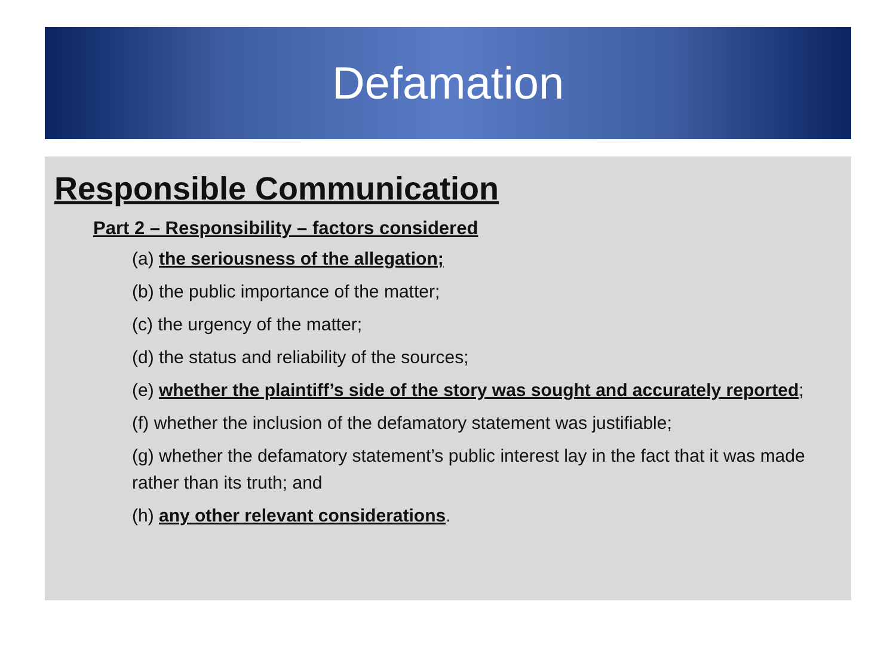Defamation
Responsible Communication
Part 2 – Responsibility – factors considered
(a) the seriousness of the allegation;
(b) the public importance of the matter;
(c) the urgency of the matter;
(d) the status and reliability of the sources;
(e) whether the plaintiff’s side of the story was sought and accurately reported;
(f) whether the inclusion of the defamatory statement was justifiable;
(g) whether the defamatory statement’s public interest lay in the fact that it was made rather than its truth; and
(h) any other relevant considerations.